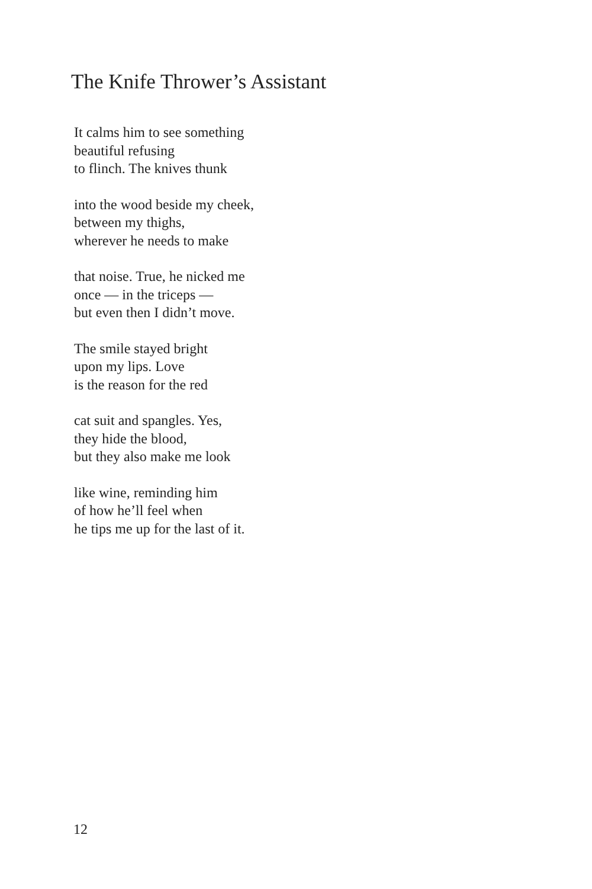The Knife Thrower’s Assistant
It calms him to see something
beautiful refusing
to flinch. The knives thunk
into the wood beside my cheek,
between my thighs,
wherever he needs to make
that noise. True, he nicked me
once — in the triceps —
but even then I didn’t move.
The smile stayed bright
upon my lips. Love
is the reason for the red
cat suit and spangles. Yes,
they hide the blood,
but they also make me look
like wine, reminding him
of how he’ll feel when
he tips me up for the last of it.
12